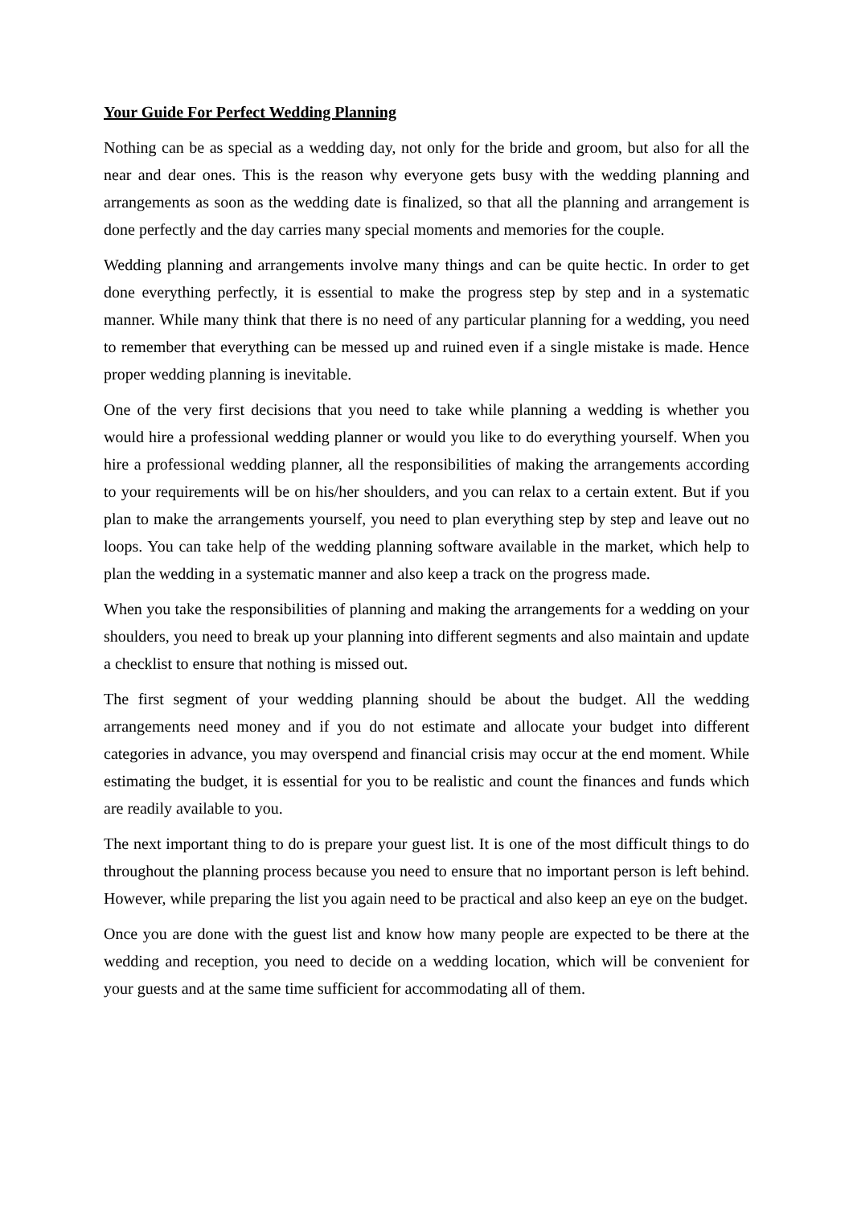Your Guide For Perfect Wedding Planning
Nothing can be as special as a wedding day, not only for the bride and groom, but also for all the near and dear ones. This is the reason why everyone gets busy with the wedding planning and arrangements as soon as the wedding date is finalized, so that all the planning and arrangement is done perfectly and the day carries many special moments and memories for the couple.
Wedding planning and arrangements involve many things and can be quite hectic. In order to get done everything perfectly, it is essential to make the progress step by step and in a systematic manner. While many think that there is no need of any particular planning for a wedding, you need to remember that everything can be messed up and ruined even if a single mistake is made. Hence proper wedding planning is inevitable.
One of the very first decisions that you need to take while planning a wedding is whether you would hire a professional wedding planner or would you like to do everything yourself. When you hire a professional wedding planner, all the responsibilities of making the arrangements according to your requirements will be on his/her shoulders, and you can relax to a certain extent. But if you plan to make the arrangements yourself, you need to plan everything step by step and leave out no loops. You can take help of the wedding planning software available in the market, which help to plan the wedding in a systematic manner and also keep a track on the progress made.
When you take the responsibilities of planning and making the arrangements for a wedding on your shoulders, you need to break up your planning into different segments and also maintain and update a checklist to ensure that nothing is missed out.
The first segment of your wedding planning should be about the budget. All the wedding arrangements need money and if you do not estimate and allocate your budget into different categories in advance, you may overspend and financial crisis may occur at the end moment. While estimating the budget, it is essential for you to be realistic and count the finances and funds which are readily available to you.
The next important thing to do is prepare your guest list. It is one of the most difficult things to do throughout the planning process because you need to ensure that no important person is left behind. However, while preparing the list you again need to be practical and also keep an eye on the budget.
Once you are done with the guest list and know how many people are expected to be there at the wedding and reception, you need to decide on a wedding location, which will be convenient for your guests and at the same time sufficient for accommodating all of them.